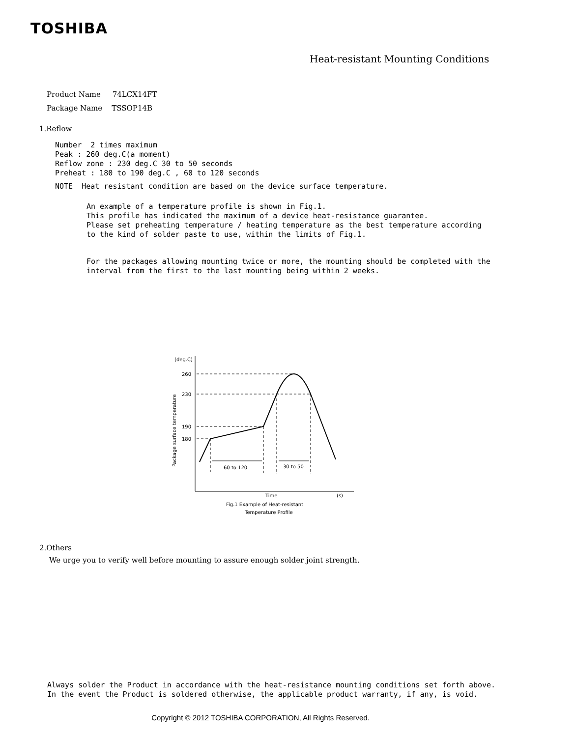TOSHIBA
Heat-resistant Mounting Conditions
Product Name 74LCX14FT
Package Name TSSOP14B
1.Reflow
Number 2 times maximum
Peak : 260 deg.C(a moment)
Reflow zone : 230 deg.C 30 to 50 seconds
Preheat : 180 to 190 deg.C , 60 to 120 seconds
NOTE Heat resistant condition are based on the device surface temperature.
An example of a temperature profile is shown in Fig.1.
This profile has indicated the maximum of a device heat-resistance guarantee.
Please set preheating temperature / heating temperature as the best temperature according
to the kind of solder paste to use, within the limits of Fig.1.
For the packages allowing mounting twice or more, the mounting should be completed with the
interval from the first to the last mounting being within 2 weeks.
(deg.C)
260
230
190
180
Package surface temperature
60 to 120
30 to 50
Time
(s)
Fig.1 Example of Heat-resistant
Temperature Profile
2.Others
We urge you to verify well before mounting to assure enough solder joint strength.
Always solder the Product in accordance with the heat-resistance mounting conditions set forth above.
In the event the Product is soldered otherwise, the applicable product warranty, if any, is void.
Copyright © 2012 TOSHIBA CORPORATION, All Rights Reserved.